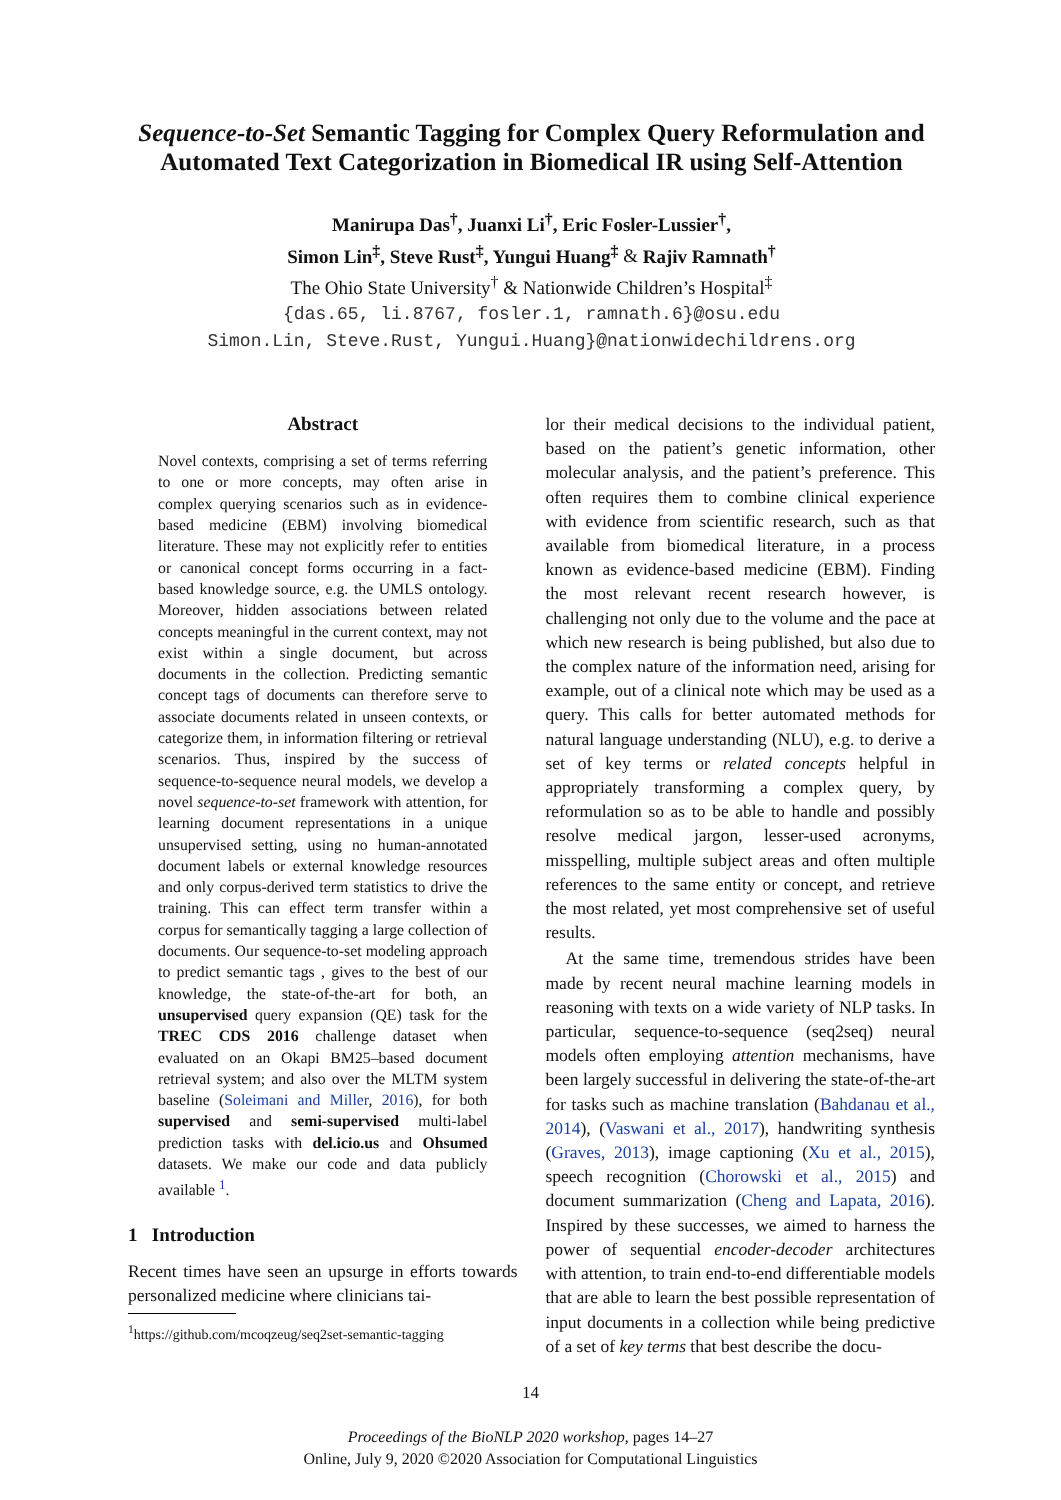Sequence-to-Set Semantic Tagging for Complex Query Reformulation and Automated Text Categorization in Biomedical IR using Self-Attention
Manirupa Das<sup>†</sup>, Juanxi Li<sup>†</sup>, Eric Fosler-Lussier<sup>†</sup>,
Simon Lin<sup>‡</sup>, Steve Rust<sup>‡</sup>, Yungui Huang<sup>‡</sup> & Rajiv Ramnath<sup>†</sup>
The Ohio State University<sup>†</sup> & Nationwide Children’s Hospital<sup>‡</sup>
{das.65, li.8767, fosler.1, ramnath.6}@osu.edu
Simon.Lin, Steve.Rust, Yungui.Huang}@nationwidechildrens.org
Abstract
Novel contexts, comprising a set of terms referring to one or more concepts, may often arise in complex querying scenarios such as in evidence-based medicine (EBM) involving biomedical literature. These may not explicitly refer to entities or canonical concept forms occurring in a fact-based knowledge source, e.g. the UMLS ontology. Moreover, hidden associations between related concepts meaningful in the current context, may not exist within a single document, but across documents in the collection. Predicting semantic concept tags of documents can therefore serve to associate documents related in unseen contexts, or categorize them, in information filtering or retrieval scenarios. Thus, inspired by the success of sequence-to-sequence neural models, we develop a novel sequence-to-set framework with attention, for learning document representations in a unique unsupervised setting, using no human-annotated document labels or external knowledge resources and only corpus-derived term statistics to drive the training. This can effect term transfer within a corpus for semantically tagging a large collection of documents. Our sequence-to-set modeling approach to predict semantic tags , gives to the best of our knowledge, the state-of-the-art for both, an unsupervised query expansion (QE) task for the TREC CDS 2016 challenge dataset when evaluated on an Okapi BM25–based document retrieval system; and also over the MLTM system baseline (Soleimani and Miller, 2016), for both supervised and semi-supervised multi-label prediction tasks with del.icio.us and Ohsumed datasets. We make our code and data publicly available <sup>1</sup>.
1 Introduction
Recent times have seen an upsurge in efforts towards personalized medicine where clinicians tai-
<sup>1</sup> https://github.com/mcoqzeug/seq2set-semantic-tagging
lor their medical decisions to the individual patient, based on the patient’s genetic information, other molecular analysis, and the patient’s preference. This often requires them to combine clinical experience with evidence from scientific research, such as that available from biomedical literature, in a process known as evidence-based medicine (EBM). Finding the most relevant recent research however, is challenging not only due to the volume and the pace at which new research is being published, but also due to the complex nature of the information need, arising for example, out of a clinical note which may be used as a query. This calls for better automated methods for natural language understanding (NLU), e.g. to derive a set of key terms or related concepts helpful in appropriately transforming a complex query, by reformulation so as to be able to handle and possibly resolve medical jargon, lesser-used acronyms, misspelling, multiple subject areas and often multiple references to the same entity or concept, and retrieve the most related, yet most comprehensive set of useful results.
At the same time, tremendous strides have been made by recent neural machine learning models in reasoning with texts on a wide variety of NLP tasks. In particular, sequence-to-sequence (seq2seq) neural models often employing attention mechanisms, have been largely successful in delivering the state-of-the-art for tasks such as machine translation (Bahdanau et al., 2014), (Vaswani et al., 2017), handwriting synthesis (Graves, 2013), image captioning (Xu et al., 2015), speech recognition (Chorowski et al., 2015) and document summarization (Cheng and Lapata, 2016). Inspired by these successes, we aimed to harness the power of sequential encoder-decoder architectures with attention, to train end-to-end differentiable models that are able to learn the best possible representation of input documents in a collection while being predictive of a set of key terms that best describe the docu-
14
Proceedings of the BioNLP 2020 workshop, pages 14–27
Online, July 9, 2020 ©2020 Association for Computational Linguistics